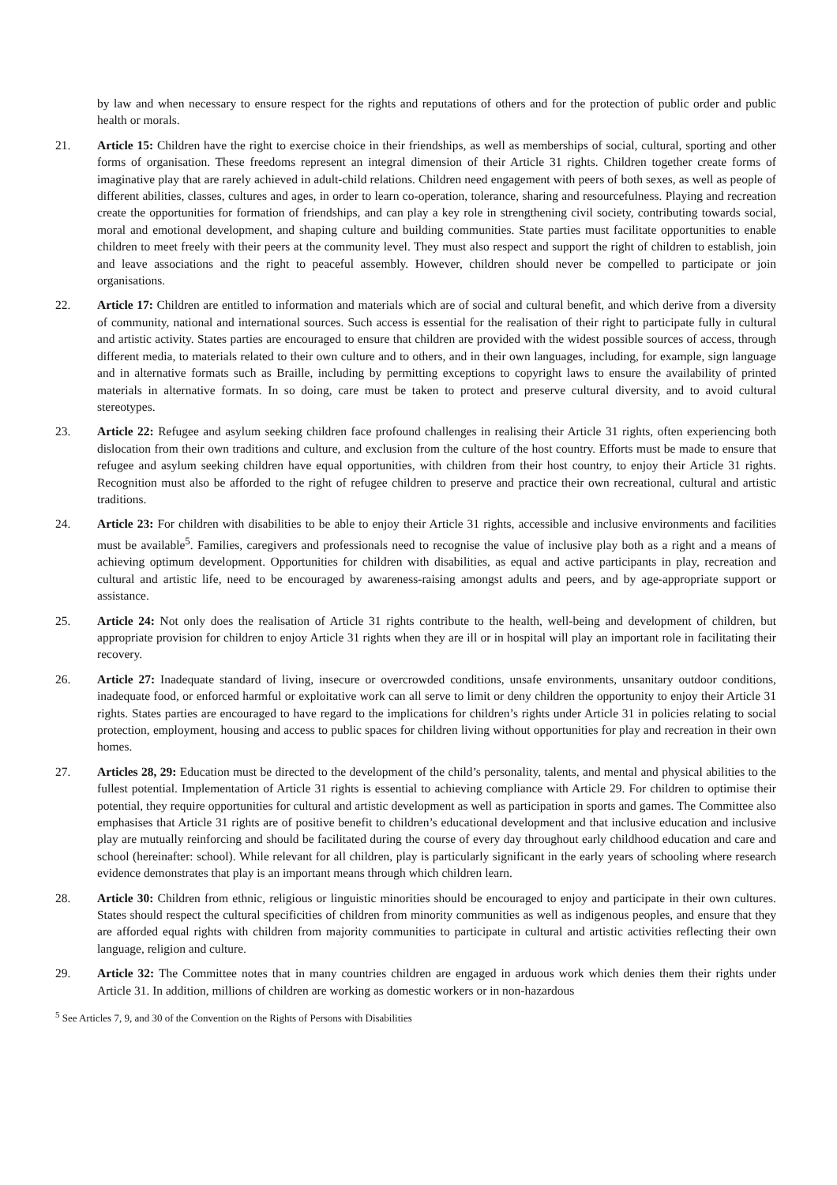by law and when necessary to ensure respect for the rights and reputations of others and for the protection of public order and public health or morals.
21. Article 15: Children have the right to exercise choice in their friendships, as well as memberships of social, cultural, sporting and other forms of organisation. These freedoms represent an integral dimension of their Article 31 rights. Children together create forms of imaginative play that are rarely achieved in adult-child relations. Children need engagement with peers of both sexes, as well as people of different abilities, classes, cultures and ages, in order to learn co-operation, tolerance, sharing and resourcefulness. Playing and recreation create the opportunities for formation of friendships, and can play a key role in strengthening civil society, contributing towards social, moral and emotional development, and shaping culture and building communities. State parties must facilitate opportunities to enable children to meet freely with their peers at the community level. They must also respect and support the right of children to establish, join and leave associations and the right to peaceful assembly. However, children should never be compelled to participate or join organisations.
22. Article 17: Children are entitled to information and materials which are of social and cultural benefit, and which derive from a diversity of community, national and international sources. Such access is essential for the realisation of their right to participate fully in cultural and artistic activity. States parties are encouraged to ensure that children are provided with the widest possible sources of access, through different media, to materials related to their own culture and to others, and in their own languages, including, for example, sign language and in alternative formats such as Braille, including by permitting exceptions to copyright laws to ensure the availability of printed materials in alternative formats. In so doing, care must be taken to protect and preserve cultural diversity, and to avoid cultural stereotypes.
23. Article 22: Refugee and asylum seeking children face profound challenges in realising their Article 31 rights, often experiencing both dislocation from their own traditions and culture, and exclusion from the culture of the host country. Efforts must be made to ensure that refugee and asylum seeking children have equal opportunities, with children from their host country, to enjoy their Article 31 rights. Recognition must also be afforded to the right of refugee children to preserve and practice their own recreational, cultural and artistic traditions.
24. Article 23: For children with disabilities to be able to enjoy their Article 31 rights, accessible and inclusive environments and facilities must be available<sup>5</sup>. Families, caregivers and professionals need to recognise the value of inclusive play both as a right and a means of achieving optimum development. Opportunities for children with disabilities, as equal and active participants in play, recreation and cultural and artistic life, need to be encouraged by awareness-raising amongst adults and peers, and by age-appropriate support or assistance.
25. Article 24: Not only does the realisation of Article 31 rights contribute to the health, well-being and development of children, but appropriate provision for children to enjoy Article 31 rights when they are ill or in hospital will play an important role in facilitating their recovery.
26. Article 27: Inadequate standard of living, insecure or overcrowded conditions, unsafe environments, unsanitary outdoor conditions, inadequate food, or enforced harmful or exploitative work can all serve to limit or deny children the opportunity to enjoy their Article 31 rights. States parties are encouraged to have regard to the implications for children’s rights under Article 31 in policies relating to social protection, employment, housing and access to public spaces for children living without opportunities for play and recreation in their own homes.
27. Articles 28, 29: Education must be directed to the development of the child’s personality, talents, and mental and physical abilities to the fullest potential. Implementation of Article 31 rights is essential to achieving compliance with Article 29. For children to optimise their potential, they require opportunities for cultural and artistic development as well as participation in sports and games. The Committee also emphasises that Article 31 rights are of positive benefit to children’s educational development and that inclusive education and inclusive play are mutually reinforcing and should be facilitated during the course of every day throughout early childhood education and care and school (hereinafter: school). While relevant for all children, play is particularly significant in the early years of schooling where research evidence demonstrates that play is an important means through which children learn.
28. Article 30: Children from ethnic, religious or linguistic minorities should be encouraged to enjoy and participate in their own cultures. States should respect the cultural specificities of children from minority communities as well as indigenous peoples, and ensure that they are afforded equal rights with children from majority communities to participate in cultural and artistic activities reflecting their own language, religion and culture.
29. Article 32: The Committee notes that in many countries children are engaged in arduous work which denies them their rights under Article 31. In addition, millions of children are working as domestic workers or in non-hazardous
<sup>5</sup> See Articles 7, 9, and 30 of the Convention on the Rights of Persons with Disabilities